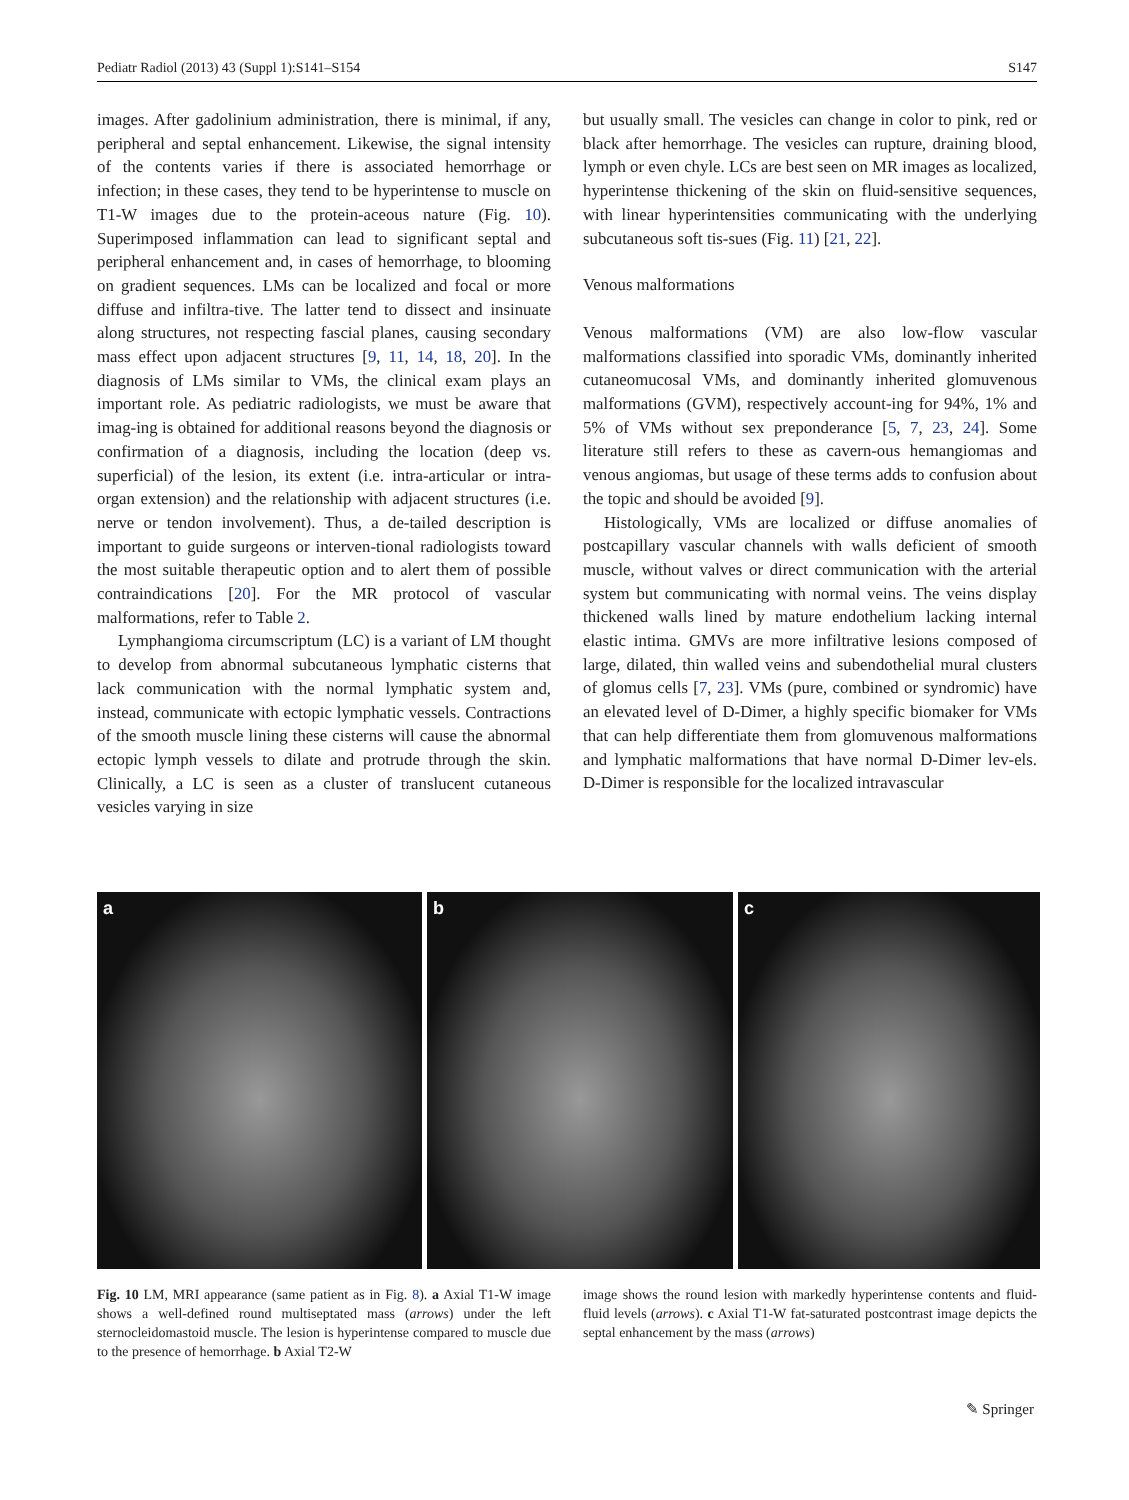Pediatr Radiol (2013) 43 (Suppl 1):S141–S154 S147
images. After gadolinium administration, there is minimal, if any, peripheral and septal enhancement. Likewise, the signal intensity of the contents varies if there is associated hemorrhage or infection; in these cases, they tend to be hyperintense to muscle on T1-W images due to the protein-aceous nature (Fig. 10). Superimposed inflammation can lead to significant septal and peripheral enhancement and, in cases of hemorrhage, to blooming on gradient sequences. LMs can be localized and focal or more diffuse and infiltra-tive. The latter tend to dissect and insinuate along structures, not respecting fascial planes, causing secondary mass effect upon adjacent structures [9, 11, 14, 18, 20]. In the diagnosis of LMs similar to VMs, the clinical exam plays an important role. As pediatric radiologists, we must be aware that imag-ing is obtained for additional reasons beyond the diagnosis or confirmation of a diagnosis, including the location (deep vs. superficial) of the lesion, its extent (i.e. intra-articular or intra-organ extension) and the relationship with adjacent structures (i.e. nerve or tendon involvement). Thus, a de-tailed description is important to guide surgeons or interven-tional radiologists toward the most suitable therapeutic option and to alert them of possible contraindications [20]. For the MR protocol of vascular malformations, refer to Table 2.
Lymphangioma circumscriptum (LC) is a variant of LM thought to develop from abnormal subcutaneous lymphatic cisterns that lack communication with the normal lymphatic system and, instead, communicate with ectopic lymphatic vessels. Contractions of the smooth muscle lining these cisterns will cause the abnormal ectopic lymph vessels to dilate and protrude through the skin. Clinically, a LC is seen as a cluster of translucent cutaneous vesicles varying in size
but usually small. The vesicles can change in color to pink, red or black after hemorrhage. The vesicles can rupture, draining blood, lymph or even chyle. LCs are best seen on MR images as localized, hyperintense thickening of the skin on fluid-sensitive sequences, with linear hyperintensities communicating with the underlying subcutaneous soft tis-sues (Fig. 11) [21, 22].
Venous malformations
Venous malformations (VM) are also low-flow vascular malformations classified into sporadic VMs, dominantly inherited cutaneomucosal VMs, and dominantly inherited glomuvenous malformations (GVM), respectively account-ing for 94%, 1% and 5% of VMs without sex preponderance [5, 7, 23, 24]. Some literature still refers to these as cavern-ous hemangiomas and venous angiomas, but usage of these terms adds to confusion about the topic and should be avoided [9].
Histologically, VMs are localized or diffuse anomalies of postcapillary vascular channels with walls deficient of smooth muscle, without valves or direct communication with the arterial system but communicating with normal veins. The veins display thickened walls lined by mature endothelium lacking internal elastic intima. GMVs are more infiltrative lesions composed of large, dilated, thin walled veins and subendothelial mural clusters of glomus cells [7, 23]. VMs (pure, combined or syndromic) have an elevated level of D-Dimer, a highly specific biomaker for VMs that can help differentiate them from glomuvenous malformations and lymphatic malformations that have normal D-Dimer lev-els. D-Dimer is responsible for the localized intravascular
a b c
Fig. 10 LM, MRI appearance (same patient as in Fig. 8). a Axial T1-W image shows a well-defined round multiseptated mass (arrows) under the left sternocleidomastoid muscle. The lesion is hyperintense compared to muscle due to the presence of hemorrhage. b Axial T2-W
image shows the round lesion with markedly hyperintense contents and fluid-fluid levels (arrows). c Axial T1-W fat-saturated postcontrast image depicts the septal enhancement by the mass (arrows)
✎ Springer